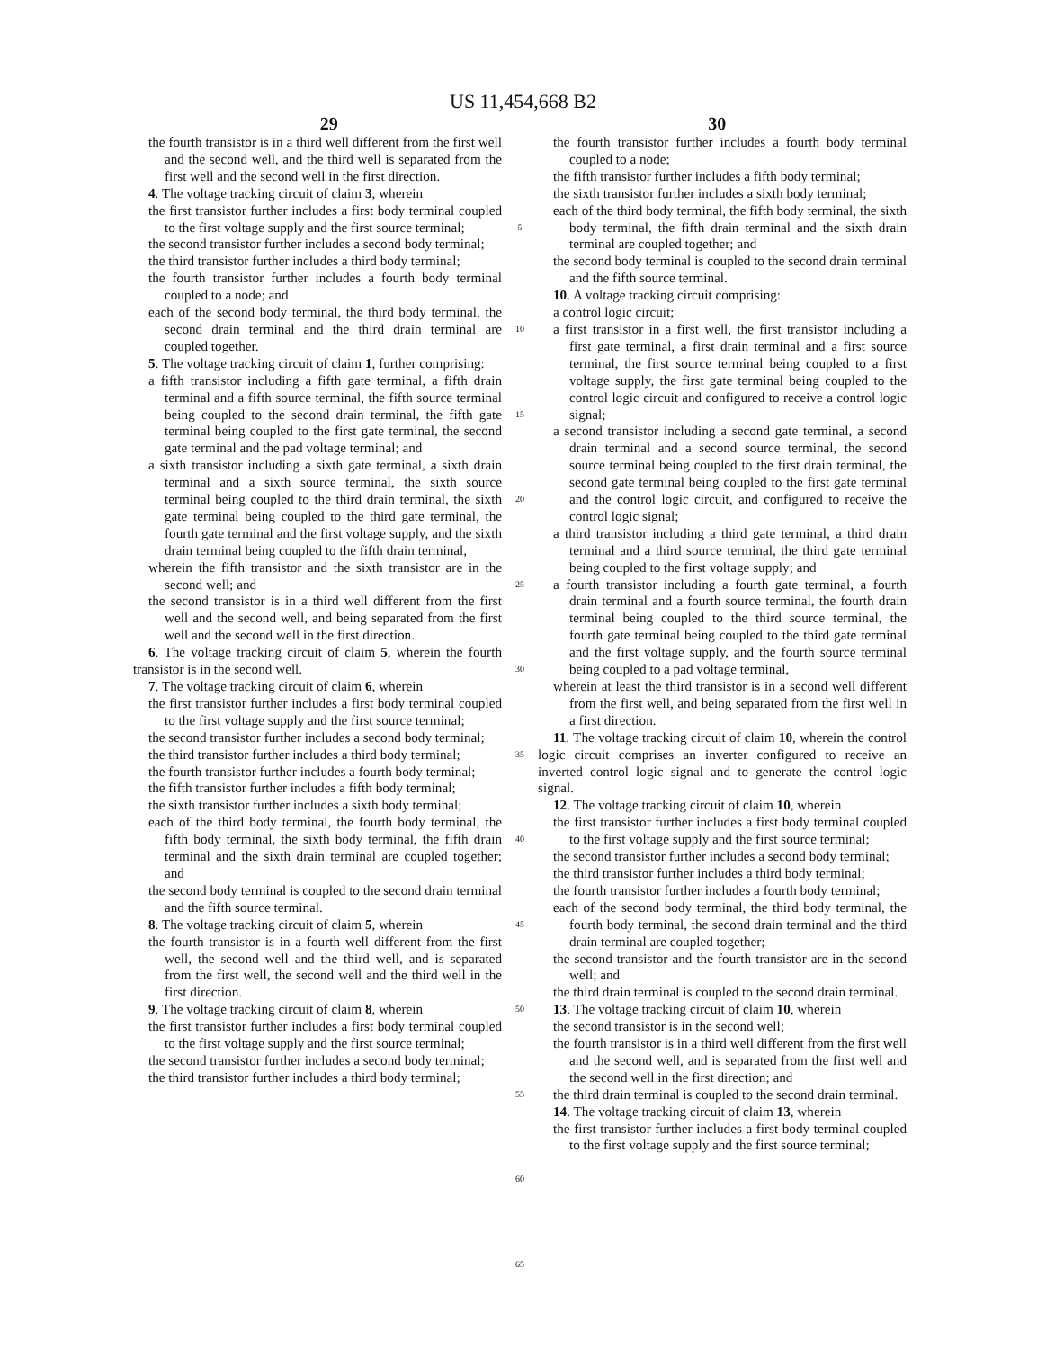US 11,454,668 B2
29 30
the fourth transistor is in a third well different from the first well and the second well, and the third well is separated from the first well and the second well in the first direction.
4. The voltage tracking circuit of claim 3, wherein
the first transistor further includes a first body terminal coupled to the first voltage supply and the first source terminal;
the second transistor further includes a second body terminal;
the third transistor further includes a third body terminal;
the fourth transistor further includes a fourth body terminal coupled to a node; and
each of the second body terminal, the third body terminal, the second drain terminal and the third drain terminal are coupled together.
5. The voltage tracking circuit of claim 1, further comprising:
a fifth transistor including a fifth gate terminal, a fifth drain terminal and a fifth source terminal, the fifth source terminal being coupled to the second drain terminal, the fifth gate terminal being coupled to the first gate terminal, the second gate terminal and the pad voltage terminal; and
a sixth transistor including a sixth gate terminal, a sixth drain terminal and a sixth source terminal, the sixth source terminal being coupled to the third drain terminal, the sixth gate terminal being coupled to the third gate terminal, the fourth gate terminal and the first voltage supply, and the sixth drain terminal being coupled to the fifth drain terminal,
wherein the fifth transistor and the sixth transistor are in the second well; and
the second transistor is in a third well different from the first well and the second well, and being separated from the first well and the second well in the first direction.
6. The voltage tracking circuit of claim 5, wherein the fourth transistor is in the second well.
7. The voltage tracking circuit of claim 6, wherein
the first transistor further includes a first body terminal coupled to the first voltage supply and the first source terminal;
the second transistor further includes a second body terminal;
the third transistor further includes a third body terminal;
the fourth transistor further includes a fourth body terminal;
the fifth transistor further includes a fifth body terminal;
the sixth transistor further includes a sixth body terminal;
each of the third body terminal, the fourth body terminal, the fifth body terminal, the sixth body terminal, the fifth drain terminal and the sixth drain terminal are coupled together; and
the second body terminal is coupled to the second drain terminal and the fifth source terminal.
8. The voltage tracking circuit of claim 5, wherein
the fourth transistor is in a fourth well different from the first well, the second well and the third well, and is separated from the first well, the second well and the third well in the first direction.
9. The voltage tracking circuit of claim 8, wherein
the first transistor further includes a first body terminal coupled to the first voltage supply and the first source terminal;
the second transistor further includes a second body terminal;
the third transistor further includes a third body terminal;
5
10
15
20
25
30
35
40
45
50
55
60
65
the fourth transistor further includes a fourth body terminal coupled to a node;
the fifth transistor further includes a fifth body terminal;
the sixth transistor further includes a sixth body terminal;
each of the third body terminal, the fifth body terminal, the sixth body terminal, the fifth drain terminal and the sixth drain terminal are coupled together; and
the second body terminal is coupled to the second drain terminal and the fifth source terminal.
10. A voltage tracking circuit comprising:
a control logic circuit;
a first transistor in a first well, the first transistor including a first gate terminal, a first drain terminal and a first source terminal, the first source terminal being coupled to a first voltage supply, the first gate terminal being coupled to the control logic circuit and configured to receive a control logic signal;
a second transistor including a second gate terminal, a second drain terminal and a second source terminal, the second source terminal being coupled to the first drain terminal, the second gate terminal being coupled to the first gate terminal and the control logic circuit, and configured to receive the control logic signal;
a third transistor including a third gate terminal, a third drain terminal and a third source terminal, the third gate terminal being coupled to the first voltage supply; and
a fourth transistor including a fourth gate terminal, a fourth drain terminal and a fourth source terminal, the fourth drain terminal being coupled to the third source terminal, the fourth gate terminal being coupled to the third gate terminal and the first voltage supply, and the fourth source terminal being coupled to a pad voltage terminal,
wherein at least the third transistor is in a second well different from the first well, and being separated from the first well in a first direction.
11. The voltage tracking circuit of claim 10, wherein the control logic circuit comprises an inverter configured to receive an inverted control logic signal and to generate the control logic signal.
12. The voltage tracking circuit of claim 10, wherein
the first transistor further includes a first body terminal coupled to the first voltage supply and the first source terminal;
the second transistor further includes a second body terminal;
the third transistor further includes a third body terminal;
the fourth transistor further includes a fourth body terminal;
each of the second body terminal, the third body terminal, the fourth body terminal, the second drain terminal and the third drain terminal are coupled together;
the second transistor and the fourth transistor are in the second well; and
the third drain terminal is coupled to the second drain terminal.
13. The voltage tracking circuit of claim 10, wherein
the second transistor is in the second well;
the fourth transistor is in a third well different from the first well and the second well, and is separated from the first well and the second well in the first direction; and
the third drain terminal is coupled to the second drain terminal.
14. The voltage tracking circuit of claim 13, wherein
the first transistor further includes a first body terminal coupled to the first voltage supply and the first source terminal;